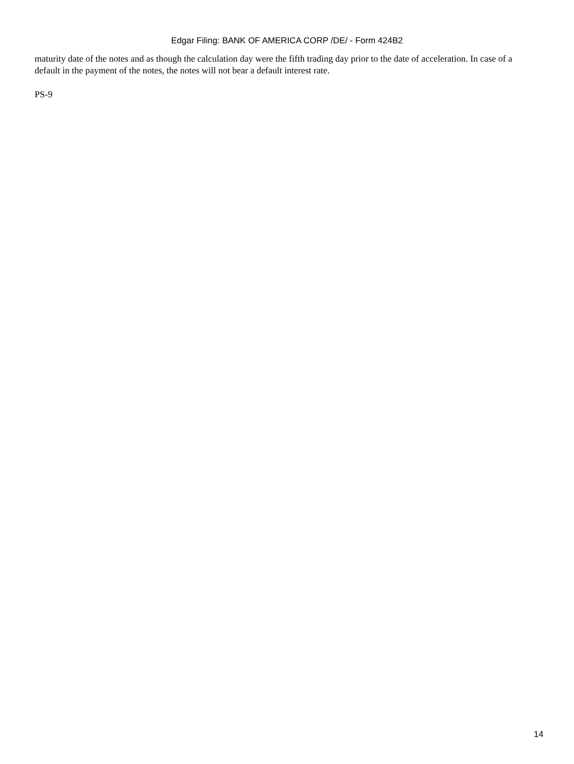Edgar Filing: BANK OF AMERICA CORP /DE/ - Form 424B2
maturity date of the notes and as though the calculation day were the fifth trading day prior to the date of acceleration. In case of a default in the payment of the notes, the notes will not bear a default interest rate.
PS-9
14